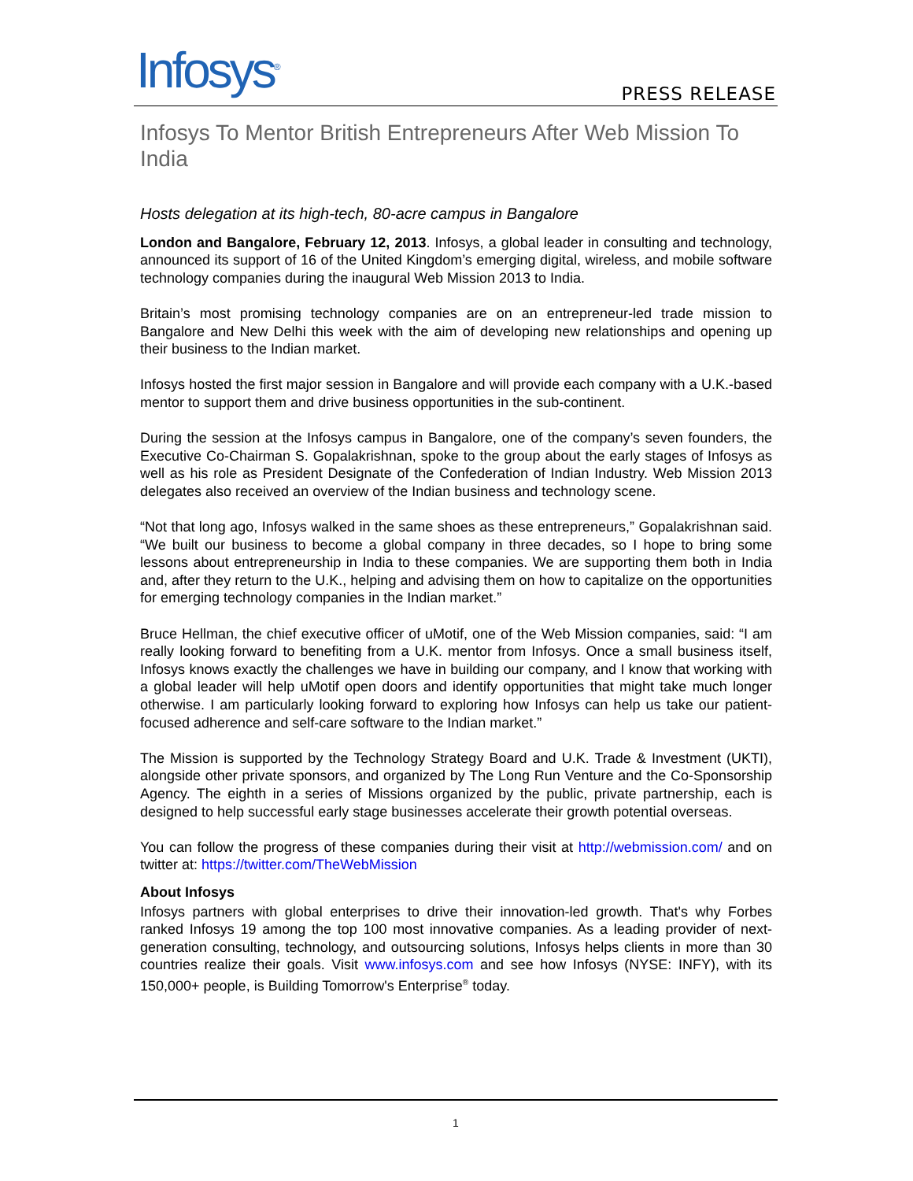Infosys<sup>®</sup> PRESS RELEASE
Infosys To Mentor British Entrepreneurs After Web Mission To India
Hosts delegation at its high-tech, 80-acre campus in Bangalore
London and Bangalore, February 12, 2013. Infosys, a global leader in consulting and technology, announced its support of 16 of the United Kingdom’s emerging digital, wireless, and mobile software technology companies during the inaugural Web Mission 2013 to India.
Britain’s most promising technology companies are on an entrepreneur-led trade mission to Bangalore and New Delhi this week with the aim of developing new relationships and opening up their business to the Indian market.
Infosys hosted the first major session in Bangalore and will provide each company with a U.K.-based mentor to support them and drive business opportunities in the sub-continent.
During the session at the Infosys campus in Bangalore, one of the company’s seven founders, the Executive Co-Chairman S. Gopalakrishnan, spoke to the group about the early stages of Infosys as well as his role as President Designate of the Confederation of Indian Industry. Web Mission 2013 delegates also received an overview of the Indian business and technology scene.
“Not that long ago, Infosys walked in the same shoes as these entrepreneurs,” Gopalakrishnan said. “We built our business to become a global company in three decades, so I hope to bring some lessons about entrepreneurship in India to these companies. We are supporting them both in India and, after they return to the U.K., helping and advising them on how to capitalize on the opportunities for emerging technology companies in the Indian market.”
Bruce Hellman, the chief executive officer of uMotif, one of the Web Mission companies, said: “I am really looking forward to benefiting from a U.K. mentor from Infosys. Once a small business itself, Infosys knows exactly the challenges we have in building our company, and I know that working with a global leader will help uMotif open doors and identify opportunities that might take much longer otherwise. I am particularly looking forward to exploring how Infosys can help us take our patient-focused adherence and self-care software to the Indian market.”
The Mission is supported by the Technology Strategy Board and U.K. Trade & Investment (UKTI), alongside other private sponsors, and organized by The Long Run Venture and the Co-Sponsorship Agency. The eighth in a series of Missions organized by the public, private partnership, each is designed to help successful early stage businesses accelerate their growth potential overseas.
You can follow the progress of these companies during their visit at http://webmission.com/ and on twitter at: https://twitter.com/TheWebMission
About Infosys
Infosys partners with global enterprises to drive their innovation-led growth. That's why Forbes ranked Infosys 19 among the top 100 most innovative companies. As a leading provider of next-generation consulting, technology, and outsourcing solutions, Infosys helps clients in more than 30 countries realize their goals. Visit www.infosys.com and see how Infosys (NYSE: INFY), with its 150,000+ people, is Building Tomorrow's Enterprise<sup>®</sup> today.
1